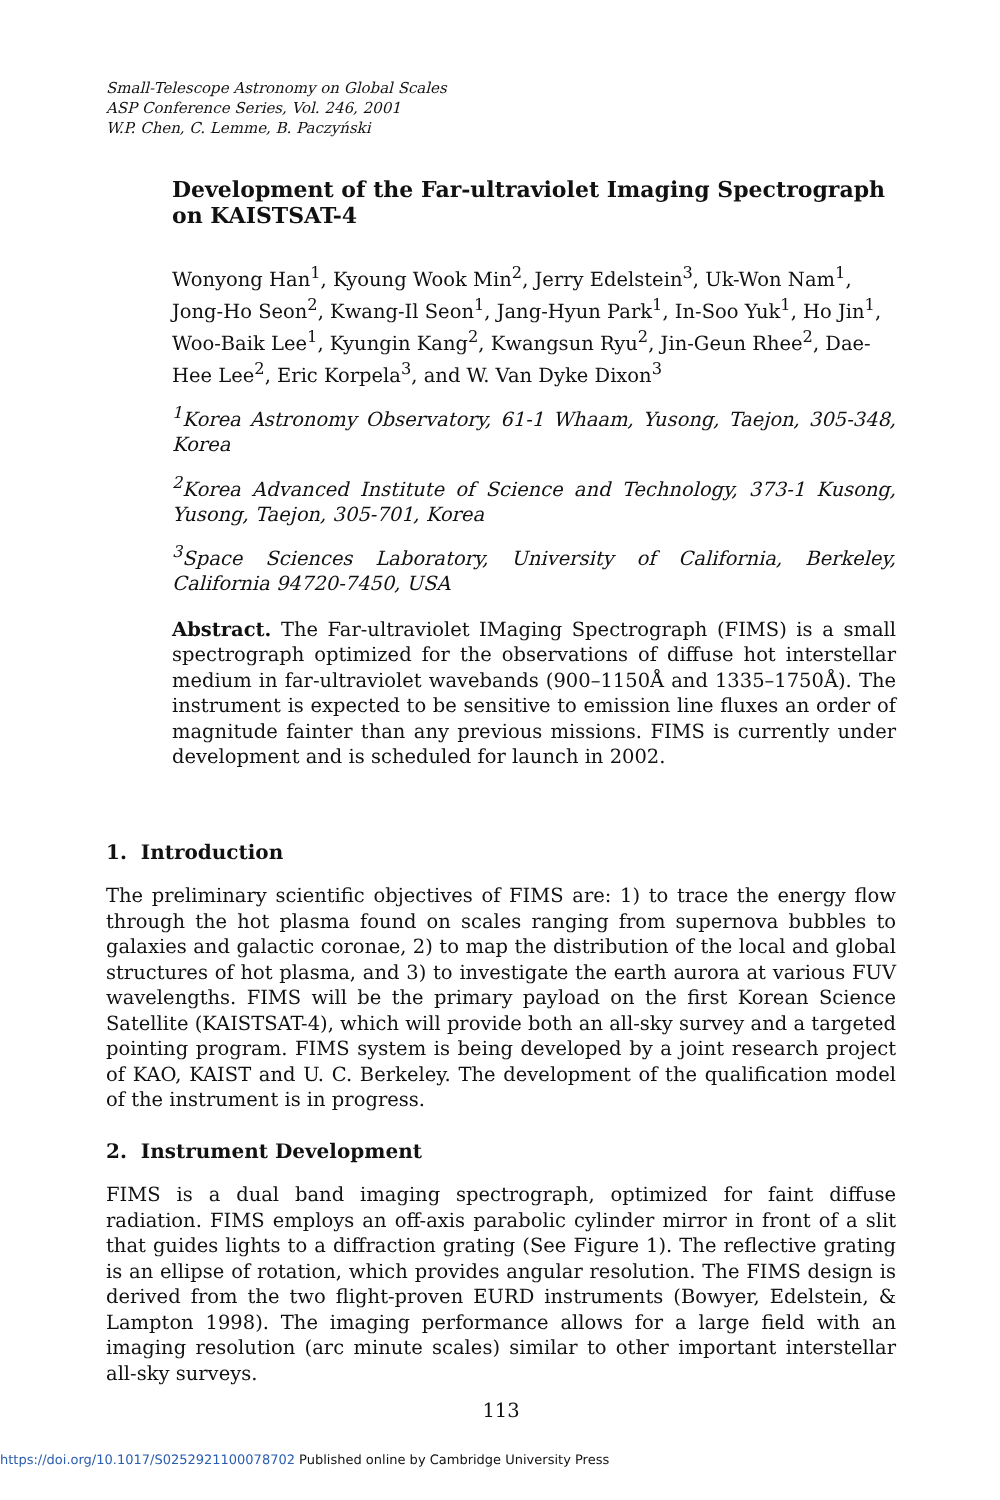Small-Telescope Astronomy on Global Scales
ASP Conference Series, Vol. 246, 2001
W.P. Chen, C. Lemme, B. Paczyński
Development of the Far-ultraviolet Imaging Spectrograph on KAISTSAT-4
Wonyong Han<sup>1</sup>, Kyoung Wook Min<sup>2</sup>, Jerry Edelstein<sup>3</sup>, Uk-Won Nam<sup>1</sup>, Jong-Ho Seon<sup>2</sup>, Kwang-Il Seon<sup>1</sup>, Jang-Hyun Park<sup>1</sup>, In-Soo Yuk<sup>1</sup>, Ho Jin<sup>1</sup>, Woo-Baik Lee<sup>1</sup>, Kyungin Kang<sup>2</sup>, Kwangsun Ryu<sup>2</sup>, Jin-Geun Rhee<sup>2</sup>, Dae-Hee Lee<sup>2</sup>, Eric Korpela<sup>3</sup>, and W. Van Dyke Dixon<sup>3</sup>
<sup>1</sup> Korea Astronomy Observatory, 61-1 Whaam, Yusong, Taejon, 305-348, Korea
<sup>2</sup> Korea Advanced Institute of Science and Technology, 373-1 Kusong, Yusong, Taejon, 305-701, Korea
<sup>3</sup> Space Sciences Laboratory, University of California, Berkeley, California 94720-7450, USA
Abstract. The Far-ultraviolet IMaging Spectrograph (FIMS) is a small spectrograph optimized for the observations of diffuse hot interstellar medium in far-ultraviolet wavebands (900–1150Å and 1335–1750Å). The instrument is expected to be sensitive to emission line fluxes an order of magnitude fainter than any previous missions. FIMS is currently under development and is scheduled for launch in 2002.
1. Introduction
The preliminary scientific objectives of FIMS are: 1) to trace the energy flow through the hot plasma found on scales ranging from supernova bubbles to galaxies and galactic coronae, 2) to map the distribution of the local and global structures of hot plasma, and 3) to investigate the earth aurora at various FUV wavelengths. FIMS will be the primary payload on the first Korean Science Satellite (KAISTSAT-4), which will provide both an all-sky survey and a targeted pointing program. FIMS system is being developed by a joint research project of KAO, KAIST and U. C. Berkeley. The development of the qualification model of the instrument is in progress.
2. Instrument Development
FIMS is a dual band imaging spectrograph, optimized for faint diffuse radiation. FIMS employs an off-axis parabolic cylinder mirror in front of a slit that guides lights to a diffraction grating (See Figure 1). The reflective grating is an ellipse of rotation, which provides angular resolution. The FIMS design is derived from the two flight-proven EURD instruments (Bowyer, Edelstein, & Lampton 1998). The imaging performance allows for a large field with an imaging resolution (arc minute scales) similar to other important interstellar all-sky surveys.
113
https://doi.org/10.1017/S0252921100078702 Published online by Cambridge University Press